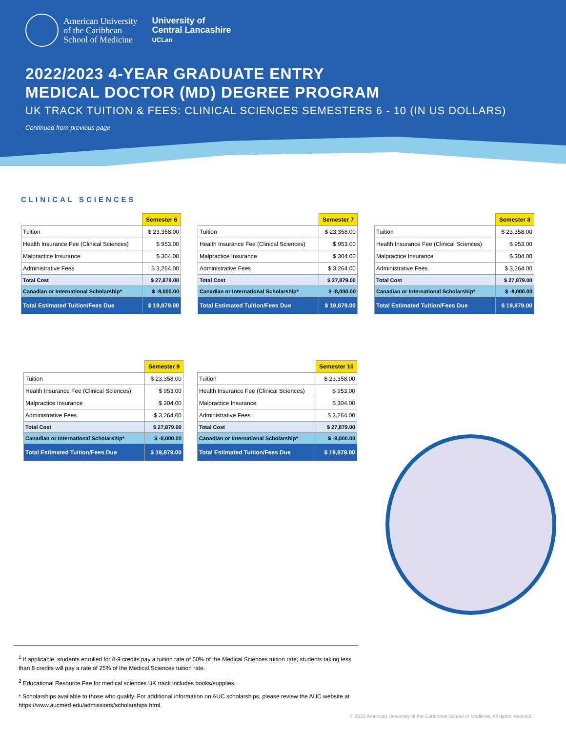American University
of the Caribbean
School of Medicine
University of
Central Lancashire
UCLan
2022/2023 4-YEAR GRADUATE ENTRY
MEDICAL DOCTOR (MD) DEGREE PROGRAM
UK TRACK TUITION & FEES: CLINICAL SCIENCES SEMESTERS 6 - 10 (IN US DOLLARS)
Continued from previous page
CLINICAL SCIENCES
| | Semester 6 |
| Tuition | $ 23,358.00 |
| Health Insurance Fee (Clinical Sciences) | $ 953.00 |
| Malpractice Insurance | $ 304.00 |
| Administrative Fees | $ 3,264.00 |
| Total Cost | $ 27,879.00 |
| Canadian or International Scholarship* | $ -8,000.00 |
| Total Estimated Tuition/Fees Due | $ 19,879.00 |
| | Semester 7 |
| Tuition | $ 23,358.00 |
| Health Insurance Fee (Clinical Sciences) | $ 953.00 |
| Malpractice Insurance | $ 304.00 |
| Administrative Fees | $ 3,264.00 |
| Total Cost | $ 27,879.00 |
| Canadian or International Scholarship* | $ -8,000.00 |
| Total Estimated Tuition/Fees Due | $ 19,879.00 |
| | Semester 8 |
| Tuition | $ 23,358.00 |
| Health Insurance Fee (Clinical Sciences) | $ 953.00 |
| Malpractice Insurance | $ 304.00 |
| Administrative Fees | $ 3,264.00 |
| Total Cost | $ 27,879.00 |
| Canadian or International Scholarship* | $ -8,000.00 |
| Total Estimated Tuition/Fees Due | $ 19,879.00 |
| | Semester 9 |
| Tuition | $ 23,358.00 |
| Health Insurance Fee (Clinical Sciences) | $ 953.00 |
| Malpractice Insurance | $ 304.00 |
| Administrative Fees | $ 3,264.00 |
| Total Cost | $ 27,879.00 |
| Canadian or International Scholarship* | $ -8,000.00 |
| Total Estimated Tuition/Fees Due | $ 19,879.00 |
| | Semester 10 |
| Tuition | $ 23,358.00 |
| Health Insurance Fee (Clinical Sciences) | $ 953.00 |
| Malpractice Insurance | $ 304.00 |
| Administrative Fees | $ 3,264.00 |
| Total Cost | $ 27,879.00 |
| Canadian or International Scholarship* | $ -8,000.00 |
| Total Estimated Tuition/Fees Due | $ 19,879.00 |
<sup>1</sup> If applicable, students enrolled for 8-9 credits pay a tuition rate of 50% of the Medical Sciences tuition rate; students taking less than 8 credits will pay a rate of 25% of the Medical Sciences tuition rate.
<sup>2</sup> Educational Resource Fee for medical sciences UK track includes books/supplies.
* Scholarships available to those who qualify. For additional information on AUC scholarships, please review the AUC website at https://www.aucmed.edu/admissions/scholarships.html.
© 2022 American University of the Caribbean School of Medicine. All rights reserved.